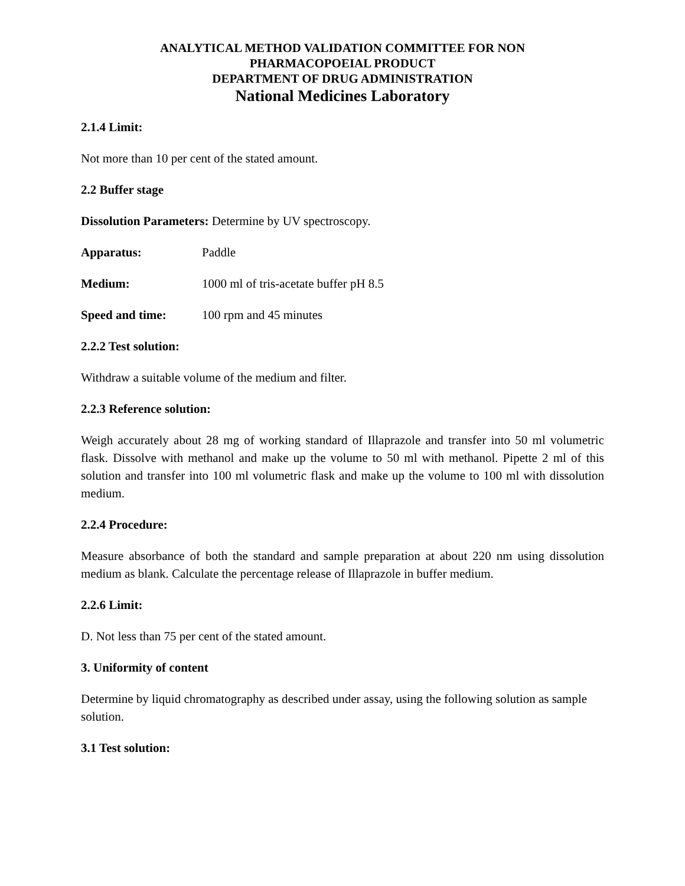ANALYTICAL METHOD VALIDATION COMMITTEE FOR NON
PHARMACOPOEIAL PRODUCT
DEPARTMENT OF DRUG ADMINISTRATION
National Medicines Laboratory
2.1.4 Limit:
Not more than 10 per cent of the stated amount.
2.2 Buffer stage
Dissolution Parameters: Determine by UV spectroscopy.
Apparatus: Paddle
Medium: 1000 ml of tris-acetate buffer pH 8.5
Speed and time: 100 rpm and 45 minutes
2.2.2 Test solution:
Withdraw a suitable volume of the medium and filter.
2.2.3 Reference solution:
Weigh accurately about 28 mg of working standard of Illaprazole and transfer into 50 ml volumetric flask. Dissolve with methanol and make up the volume to 50 ml with methanol. Pipette 2 ml of this solution and transfer into 100 ml volumetric flask and make up the volume to 100 ml with dissolution medium.
2.2.4 Procedure:
Measure absorbance of both the standard and sample preparation at about 220 nm using dissolution medium as blank. Calculate the percentage release of Illaprazole in buffer medium.
2.2.6 Limit:
D. Not less than 75 per cent of the stated amount.
3. Uniformity of content
Determine by liquid chromatography as described under assay, using the following solution as sample solution.
3.1 Test solution: